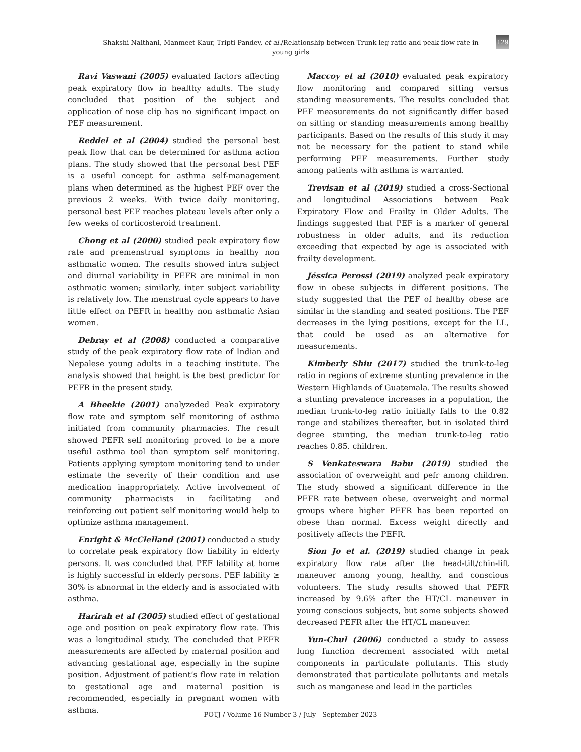Shakshi Naithani, Manmeet Kaur, Tripti Pandey, et al./Relationship between Trunk leg ratio and peak flow rate in young girls
129
Ravi Vaswani (2005) evaluated factors affecting peak expiratory flow in healthy adults. The study concluded that position of the subject and application of nose clip has no significant impact on PEF measurement.
Reddel et al (2004) studied the personal best peak flow that can be determined for asthma action plans. The study showed that the personal best PEF is a useful concept for asthma self-management plans when determined as the highest PEF over the previous 2 weeks. With twice daily monitoring, personal best PEF reaches plateau levels after only a few weeks of corticosteroid treatment.
Chong et al (2000) studied peak expiratory flow rate and premenstrual symptoms in healthy non asthmatic women. The results showed intra subject and diurnal variability in PEFR are minimal in non asthmatic women; similarly, inter subject variability is relatively low. The menstrual cycle appears to have little effect on PEFR in healthy non asthmatic Asian women.
Debray et al (2008) conducted a comparative study of the peak expiratory flow rate of Indian and Nepalese young adults in a teaching institute. The analysis showed that height is the best predictor for PEFR in the present study.
A Bheekie (2001) analyzeded Peak expiratory flow rate and symptom self monitoring of asthma initiated from community pharmacies. The result showed PEFR self monitoring proved to be a more useful asthma tool than symptom self monitoring. Patients applying symptom monitoring tend to under estimate the severity of their condition and use medication inappropriately. Active involvement of community pharmacists in facilitating and reinforcing out patient self monitoring would help to optimize asthma management.
Enright & McClelland (2001) conducted a study to correlate peak expiratory flow liability in elderly persons. It was concluded that PEF lability at home is highly successful in elderly persons. PEF lability ≥ 30% is abnormal in the elderly and is associated with asthma.
Harirah et al (2005) studied effect of gestational age and position on peak expiratory flow rate. This was a longitudinal study. The concluded that PEFR measurements are affected by maternal position and advancing gestational age, especially in the supine position. Adjustment of patient’s flow rate in relation to gestational age and maternal position is recommended, especially in pregnant women with asthma.
Maccoy et al (2010) evaluated peak expiratory flow monitoring and compared sitting versus standing measurements. The results concluded that PEF measurements do not significantly differ based on sitting or standing measurements among healthy participants. Based on the results of this study it may not be necessary for the patient to stand while performing PEF measurements. Further study among patients with asthma is warranted.
Trevisan et al (2019) studied a cross-Sectional and longitudinal Associations between Peak Expiratory Flow and Frailty in Older Adults. The findings suggested that PEF is a marker of general robustness in older adults, and its reduction exceeding that expected by age is associated with frailty development.
Jéssica Perossi (2019) analyzed peak expiratory flow in obese subjects in different positions. The study suggested that the PEF of healthy obese are similar in the standing and seated positions. The PEF decreases in the lying positions, except for the LL, that could be used as an alternative for measurements.
Kimberly Shiu (2017) studied the trunk-to-leg ratio in regions of extreme stunting prevalence in the Western Highlands of Guatemala. The results showed a stunting prevalence increases in a population, the median trunk-to-leg ratio initially falls to the 0.82 range and stabilizes thereafter, but in isolated third degree stunting, the median trunk-to-leg ratio reaches 0.85. children.
S Venkateswara Babu (2019) studied the association of overweight and pefr among children. The study showed a significant difference in the PEFR rate between obese, overweight and normal groups where higher PEFR has been reported on obese than normal. Excess weight directly and positively affects the PEFR.
Sion Jo et al. (2019) studied change in peak expiratory flow rate after the head-tilt/chin-lift maneuver among young, healthy, and conscious volunteers. The study results showed that PEFR increased by 9.6% after the HT/CL maneuver in young conscious subjects, but some subjects showed decreased PEFR after the HT/CL maneuver.
Yun-Chul (2006) conducted a study to assess lung function decrement associated with metal components in particulate pollutants. This study demonstrated that particulate pollutants and metals such as manganese and lead in the particles
POTJ / Volume 16 Number 3 / July - September 2023